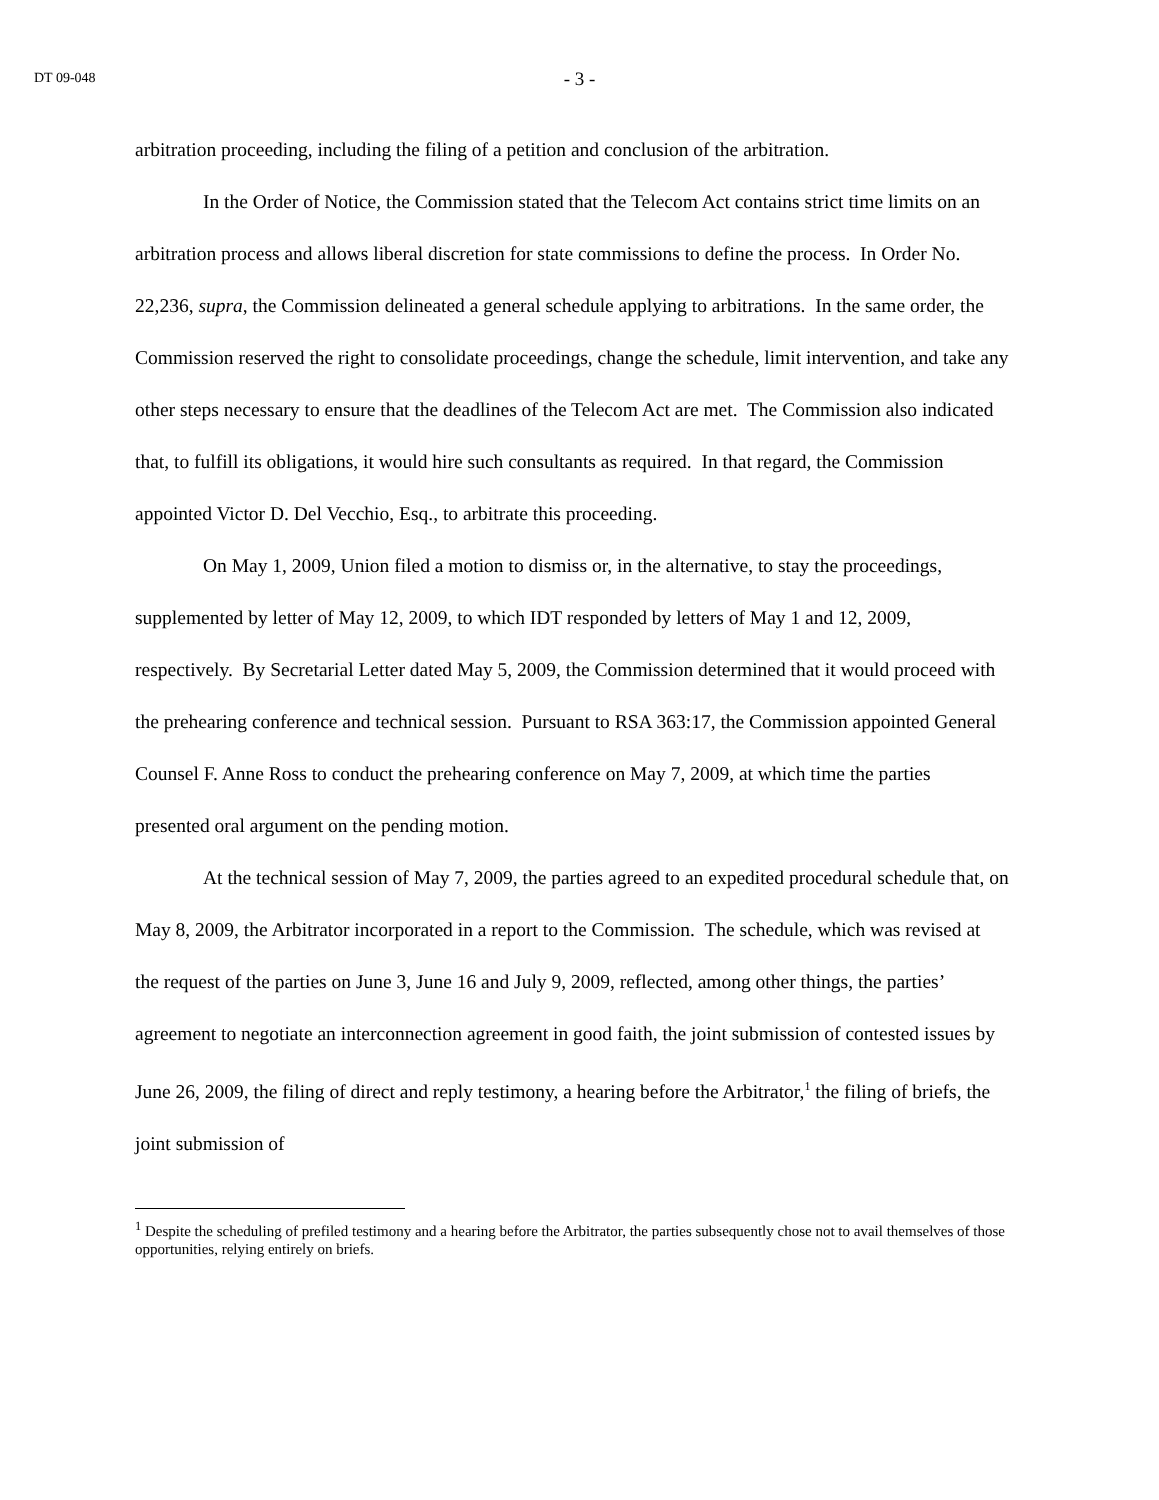DT 09-048
- 3 -
arbitration proceeding, including the filing of a petition and conclusion of the arbitration.
In the Order of Notice, the Commission stated that the Telecom Act contains strict time limits on an arbitration process and allows liberal discretion for state commissions to define the process. In Order No. 22,236, supra, the Commission delineated a general schedule applying to arbitrations. In the same order, the Commission reserved the right to consolidate proceedings, change the schedule, limit intervention, and take any other steps necessary to ensure that the deadlines of the Telecom Act are met. The Commission also indicated that, to fulfill its obligations, it would hire such consultants as required. In that regard, the Commission appointed Victor D. Del Vecchio, Esq., to arbitrate this proceeding.
On May 1, 2009, Union filed a motion to dismiss or, in the alternative, to stay the proceedings, supplemented by letter of May 12, 2009, to which IDT responded by letters of May 1 and 12, 2009, respectively. By Secretarial Letter dated May 5, 2009, the Commission determined that it would proceed with the prehearing conference and technical session. Pursuant to RSA 363:17, the Commission appointed General Counsel F. Anne Ross to conduct the prehearing conference on May 7, 2009, at which time the parties presented oral argument on the pending motion.
At the technical session of May 7, 2009, the parties agreed to an expedited procedural schedule that, on May 8, 2009, the Arbitrator incorporated in a report to the Commission. The schedule, which was revised at the request of the parties on June 3, June 16 and July 9, 2009, reflected, among other things, the parties’ agreement to negotiate an interconnection agreement in good faith, the joint submission of contested issues by June 26, 2009, the filing of direct and reply testimony, a hearing before the Arbitrator,<sup>1</sup> the filing of briefs, the joint submission of
<sup>1</sup> Despite the scheduling of prefiled testimony and a hearing before the Arbitrator, the parties subsequently chose not to avail themselves of those opportunities, relying entirely on briefs.